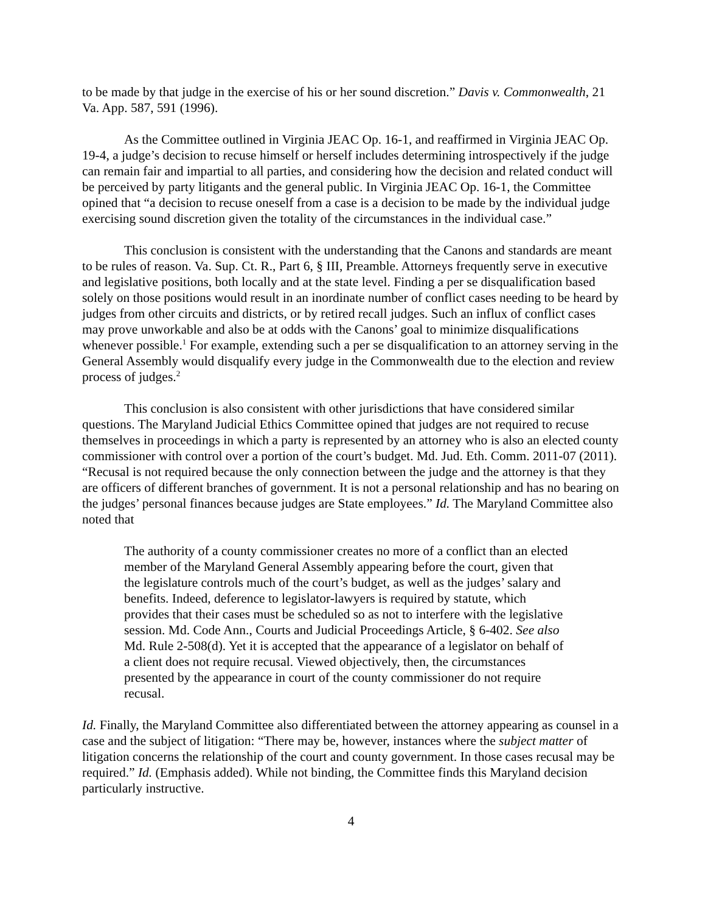to be made by that judge in the exercise of his or her sound discretion.” Davis v. Commonwealth, 21 Va. App. 587, 591 (1996).
As the Committee outlined in Virginia JEAC Op. 16-1, and reaffirmed in Virginia JEAC Op. 19-4, a judge’s decision to recuse himself or herself includes determining introspectively if the judge can remain fair and impartial to all parties, and considering how the decision and related conduct will be perceived by party litigants and the general public. In Virginia JEAC Op. 16-1, the Committee opined that “a decision to recuse oneself from a case is a decision to be made by the individual judge exercising sound discretion given the totality of the circumstances in the individual case.”
This conclusion is consistent with the understanding that the Canons and standards are meant to be rules of reason. Va. Sup. Ct. R., Part 6, § III, Preamble. Attorneys frequently serve in executive and legislative positions, both locally and at the state level. Finding a per se disqualification based solely on those positions would result in an inordinate number of conflict cases needing to be heard by judges from other circuits and districts, or by retired recall judges. Such an influx of conflict cases may prove unworkable and also be at odds with the Canons’ goal to minimize disqualifications whenever possible.<sup>1</sup> For example, extending such a per se disqualification to an attorney serving in the General Assembly would disqualify every judge in the Commonwealth due to the election and review process of judges.<sup>2</sup>
This conclusion is also consistent with other jurisdictions that have considered similar questions. The Maryland Judicial Ethics Committee opined that judges are not required to recuse themselves in proceedings in which a party is represented by an attorney who is also an elected county commissioner with control over a portion of the court’s budget. Md. Jud. Eth. Comm. 2011-07 (2011). “Recusal is not required because the only connection between the judge and the attorney is that they are officers of different branches of government. It is not a personal relationship and has no bearing on the judges’ personal finances because judges are State employees.” Id. The Maryland Committee also noted that
The authority of a county commissioner creates no more of a conflict than an elected member of the Maryland General Assembly appearing before the court, given that the legislature controls much of the court’s budget, as well as the judges’ salary and benefits. Indeed, deference to legislator-lawyers is required by statute, which provides that their cases must be scheduled so as not to interfere with the legislative session. Md. Code Ann., Courts and Judicial Proceedings Article, § 6-402. See also Md. Rule 2-508(d). Yet it is accepted that the appearance of a legislator on behalf of a client does not require recusal. Viewed objectively, then, the circumstances presented by the appearance in court of the county commissioner do not require recusal.
Id. Finally, the Maryland Committee also differentiated between the attorney appearing as counsel in a case and the subject of litigation: “There may be, however, instances where the subject matter of litigation concerns the relationship of the court and county government. In those cases recusal may be required.” Id. (Emphasis added). While not binding, the Committee finds this Maryland decision particularly instructive.
4